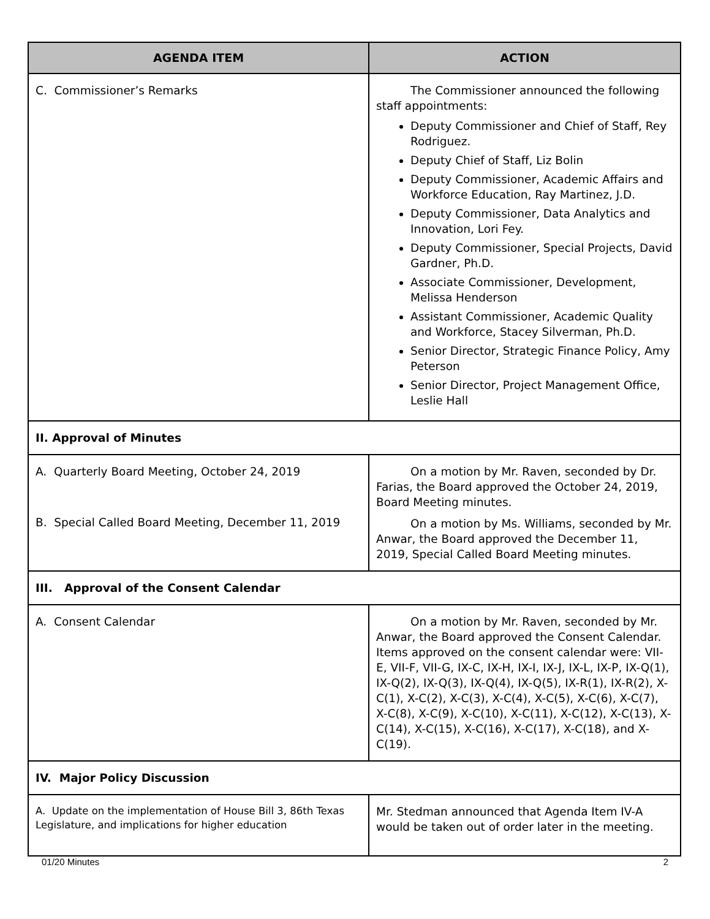| AGENDA ITEM | ACTION |
| --- | --- |
| C. Commissioner’s Remarks | The Commissioner announced the following staff appointments: Deputy Commissioner and Chief of Staff, Rey Rodriguez. Deputy Chief of Staff, Liz Bolin Deputy Commissioner, Academic Affairs and Workforce Education, Ray Martinez, J.D. Deputy Commissioner, Data Analytics and Innovation, Lori Fey. Deputy Commissioner, Special Projects, David Gardner, Ph.D. Associate Commissioner, Development, Melissa Henderson Assistant Commissioner, Academic Quality and Workforce, Stacey Silverman, Ph.D. Senior Director, Strategic Finance Policy, Amy Peterson Senior Director, Project Management Office, Leslie Hall |
| II. Approval of Minutes | |
| A. Quarterly Board Meeting, October 24, 2019 B. Special Called Board Meeting, December 11, 2019 | On a motion by Mr. Raven, seconded by Dr. Farias, the Board approved the October 24, 2019, Board Meeting minutes. On a motion by Ms. Williams, seconded by Mr. Anwar, the Board approved the December 11, 2019, Special Called Board Meeting minutes. |
| III. Approval of the Consent Calendar | |
| A. Consent Calendar | On a motion by Mr. Raven, seconded by Mr. Anwar, the Board approved the Consent Calendar. Items approved on the consent calendar were: VII-E, VII-F, VII-G, IX-C, IX-H, IX-I, IX-J, IX-L, IX-P, IX-Q(1), IX-Q(2), IX-Q(3), IX-Q(4), IX-Q(5), IX-R(1), IX-R(2), X-C(1), X-C(2), X-C(3), X-C(4), X-C(5), X-C(6), X-C(7), X-C(8), X-C(9), X-C(10), X-C(11), X-C(12), X-C(13), X-C(14), X-C(15), X-C(16), X-C(17), X-C(18), and X-C(19). |
| IV. Major Policy Discussion | |
| A. Update on the implementation of House Bill 3, 86th Texas Legislature, and implications for higher education | Mr. Stedman announced that Agenda Item IV-A would be taken out of order later in the meeting. |
01/20 Minutes 2